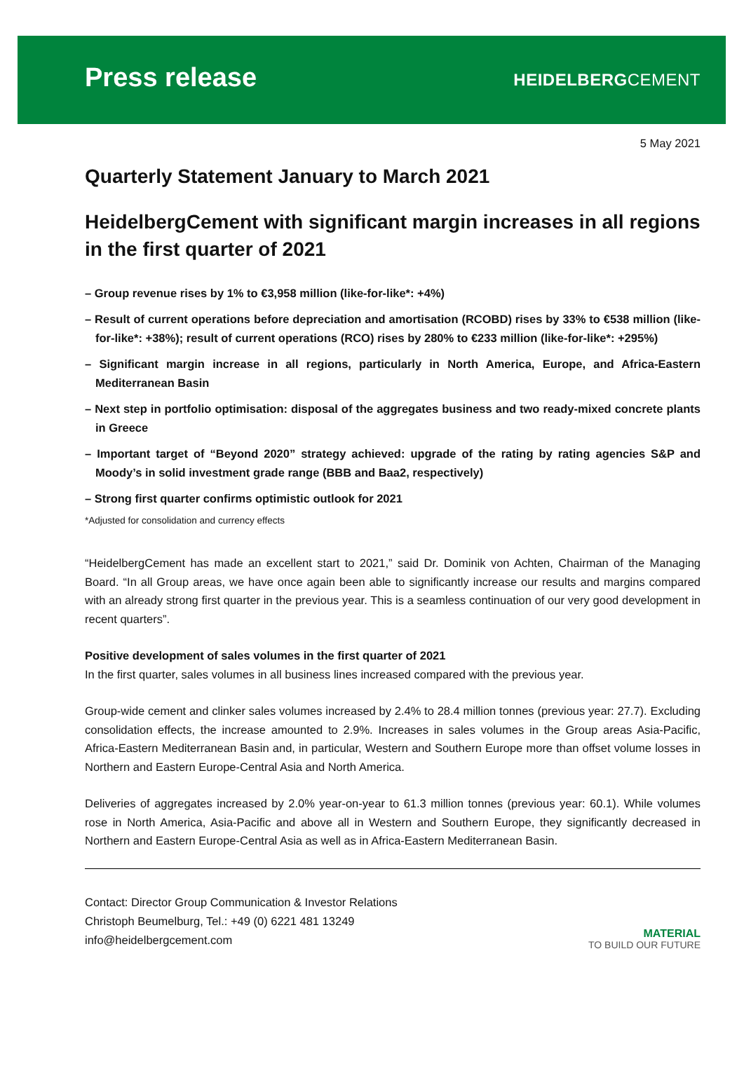Press release
HEIDELBERGCEMENT
5 May 2021
Quarterly Statement January to March 2021
HeidelbergCement with significant margin increases in all regions in the first quarter of 2021
– Group revenue rises by 1% to €3,958 million (like-for-like*: +4%)
– Result of current operations before depreciation and amortisation (RCOBD) rises by 33% to €538 million (like-for-like*: +38%); result of current operations (RCO) rises by 280% to €233 million (like-for-like*: +295%)
– Significant margin increase in all regions, particularly in North America, Europe, and Africa-Eastern Mediterranean Basin
– Next step in portfolio optimisation: disposal of the aggregates business and two ready-mixed concrete plants in Greece
– Important target of “Beyond 2020” strategy achieved: upgrade of the rating by rating agencies S&P and Moody’s in solid investment grade range (BBB and Baa2, respectively)
– Strong first quarter confirms optimistic outlook for 2021
*Adjusted for consolidation and currency effects
“HeidelbergCement has made an excellent start to 2021,” said Dr. Dominik von Achten, Chairman of the Managing Board. “In all Group areas, we have once again been able to significantly increase our results and margins compared with an already strong first quarter in the previous year. This is a seamless continuation of our very good development in recent quarters”.
Positive development of sales volumes in the first quarter of 2021
In the first quarter, sales volumes in all business lines increased compared with the previous year.
Group-wide cement and clinker sales volumes increased by 2.4% to 28.4 million tonnes (previous year: 27.7). Excluding consolidation effects, the increase amounted to 2.9%. Increases in sales volumes in the Group areas Asia-Pacific, Africa-Eastern Mediterranean Basin and, in particular, Western and Southern Europe more than offset volume losses in Northern and Eastern Europe-Central Asia and North America.
Deliveries of aggregates increased by 2.0% year-on-year to 61.3 million tonnes (previous year: 60.1). While volumes rose in North America, Asia-Pacific and above all in Western and Southern Europe, they significantly decreased in Northern and Eastern Europe-Central Asia as well as in Africa-Eastern Mediterranean Basin.
Contact: Director Group Communication & Investor Relations
Christoph Beumelburg, Tel.: +49 (0) 6221 481 13249
info@heidelbergcement.com
MATERIAL
TO BUILD OUR FUTURE